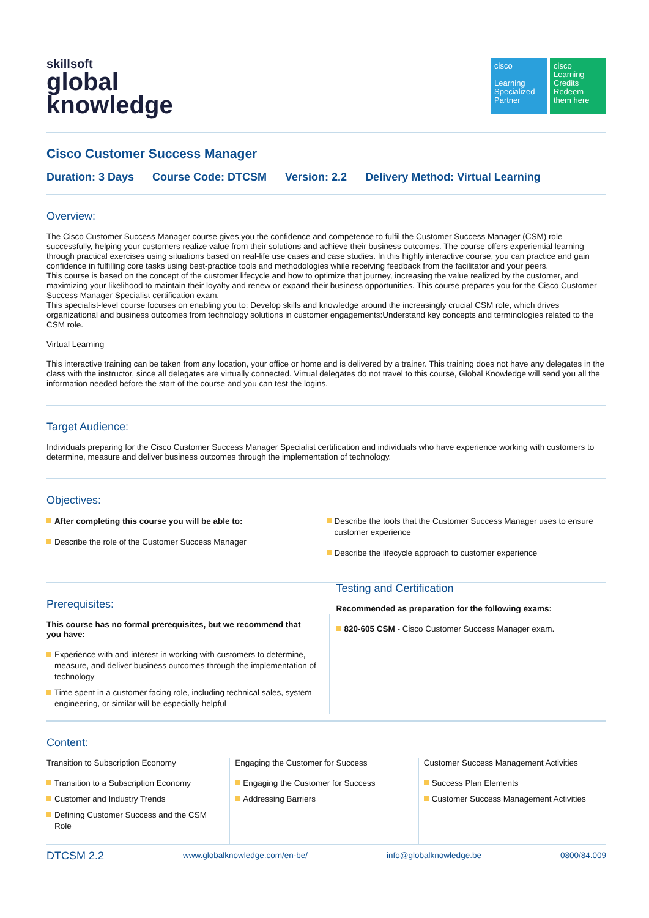skillsoft
global
knowledge
cisco
Learning Specialized Partner
cisco
Learning Credits
Redeem them here
Cisco Customer Success Manager
Duration: 3 Days Course Code: DTCSM Version: 2.2 Delivery Method: Virtual Learning
Overview:
The Cisco Customer Success Manager course gives you the confidence and competence to fulfil the Customer Success Manager (CSM) role successfully, helping your customers realize value from their solutions and achieve their business outcomes. The course offers experiential learning through practical exercises using situations based on real-life use cases and case studies. In this highly interactive course, you can practice and gain confidence in fulfilling core tasks using best-practice tools and methodologies while receiving feedback from the facilitator and your peers.
This course is based on the concept of the customer lifecycle and how to optimize that journey, increasing the value realized by the customer, and maximizing your likelihood to maintain their loyalty and renew or expand their business opportunities. This course prepares you for the Cisco Customer Success Manager Specialist certification exam.
This specialist-level course focuses on enabling you to: Develop skills and knowledge around the increasingly crucial CSM role, which drives organizational and business outcomes from technology solutions in customer engagements:Understand key concepts and terminologies related to the CSM role.
Virtual Learning
This interactive training can be taken from any location, your office or home and is delivered by a trainer. This training does not have any delegates in the class with the instructor, since all delegates are virtually connected. Virtual delegates do not travel to this course, Global Knowledge will send you all the information needed before the start of the course and you can test the logins.
Target Audience:
Individuals preparing for the Cisco Customer Success Manager Specialist certification and individuals who have experience working with customers to determine, measure and deliver business outcomes through the implementation of technology.
Objectives:
After completing this course you will be able to:
Describe the role of the Customer Success Manager
Describe the tools that the Customer Success Manager uses to ensure customer experience
Describe the lifecycle approach to customer experience
Prerequisites:
This course has no formal prerequisites, but we recommend that you have:
Experience with and interest in working with customers to determine, measure, and deliver business outcomes through the implementation of technology
Time spent in a customer facing role, including technical sales, system engineering, or similar will be especially helpful
Testing and Certification
Recommended as preparation for the following exams:
820-605 CSM - Cisco Customer Success Manager exam.
Content:
Transition to Subscription Economy
Transition to a Subscription Economy
Customer and Industry Trends
Defining Customer Success and the CSM Role
Engaging the Customer for Success
Engaging the Customer for Success
Addressing Barriers
Customer Success Management Activities
Success Plan Elements
Customer Success Management Activities
DTCSM 2.2 www.globalknowledge.com/en-be/ info@globalknowledge.be 0800/84.009